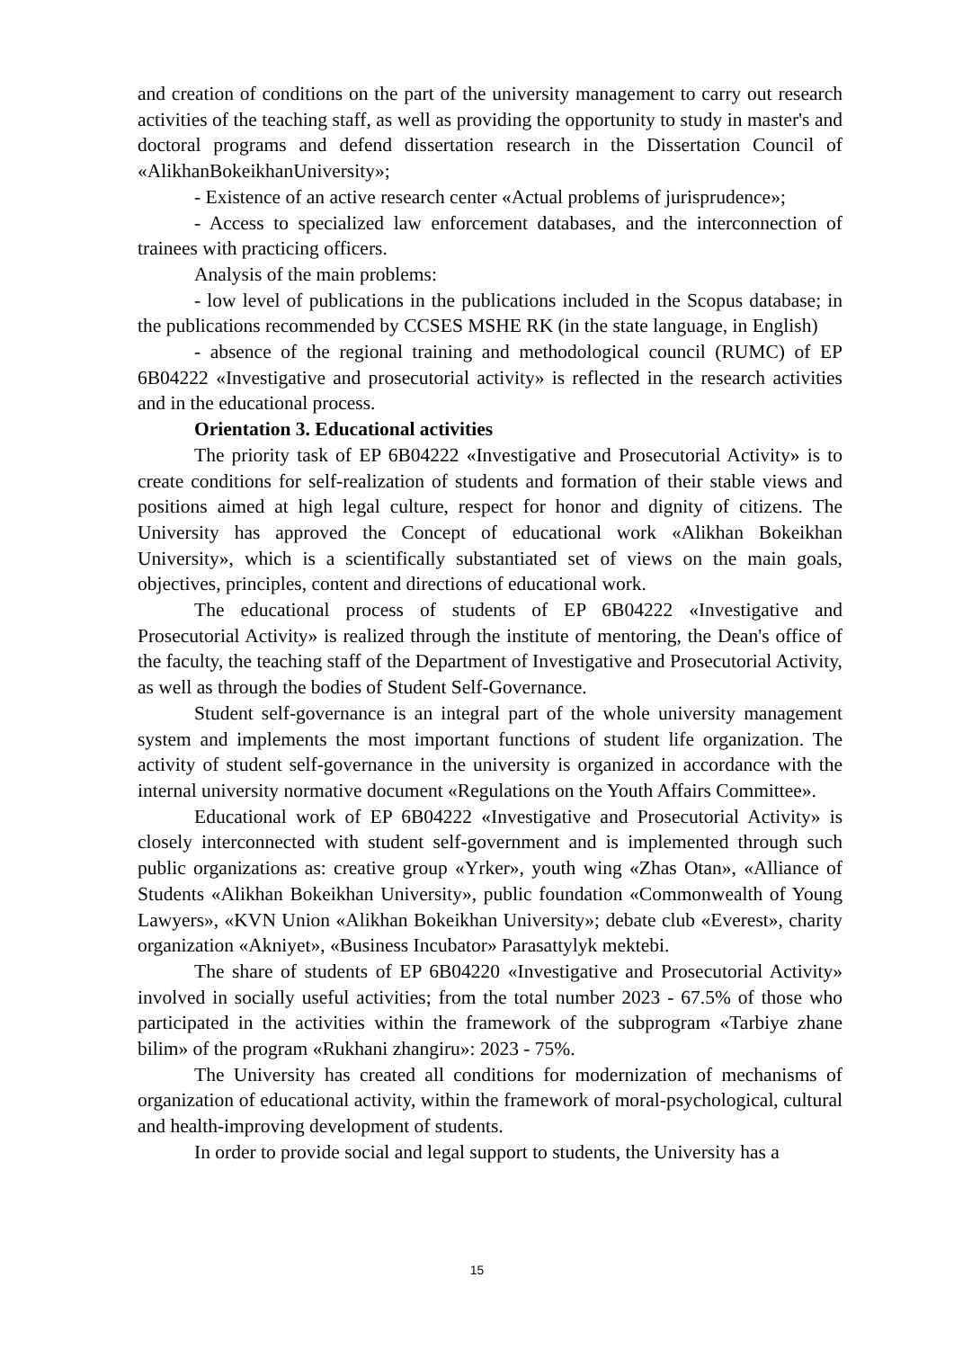and creation of conditions on the part of the university management to carry out research activities of the teaching staff, as well as providing the opportunity to study in master's and doctoral programs and defend dissertation research in the Dissertation Council of «AlikhanBokeikhanUniversity»;
- Existence of an active research center «Actual problems of jurisprudence»;
- Access to specialized law enforcement databases, and the interconnection of trainees with practicing officers.
Analysis of the main problems:
- low level of publications in the publications included in the Scopus database; in the publications recommended by CCSES MSHE RK (in the state language, in English)
- absence of the regional training and methodological council (RUMC) of EP 6B04222 «Investigative and prosecutorial activity» is reflected in the research activities and in the educational process.
Orientation 3. Educational activities
The priority task of EP 6B04222 «Investigative and Prosecutorial Activity» is to create conditions for self-realization of students and formation of their stable views and positions aimed at high legal culture, respect for honor and dignity of citizens. The University has approved the Concept of educational work «Alikhan Bokeikhan University», which is a scientifically substantiated set of views on the main goals, objectives, principles, content and directions of educational work.
The educational process of students of EP 6B04222 «Investigative and Prosecutorial Activity» is realized through the institute of mentoring, the Dean's office of the faculty, the teaching staff of the Department of Investigative and Prosecutorial Activity, as well as through the bodies of Student Self-Governance.
Student self-governance is an integral part of the whole university management system and implements the most important functions of student life organization. The activity of student self-governance in the university is organized in accordance with the internal university normative document «Regulations on the Youth Affairs Committee».
Educational work of EP 6B04222 «Investigative and Prosecutorial Activity» is closely interconnected with student self-government and is implemented through such public organizations as: creative group «Yrker», youth wing «Zhas Otan», «Alliance of Students «Alikhan Bokeikhan University», public foundation «Commonwealth of Young Lawyers», «KVN Union «Alikhan Bokeikhan University»; debate club «Everest», charity organization «Akniyet», «Business Incubator» Parasattylyk mektebi.
The share of students of EP 6B04220 «Investigative and Prosecutorial Activity» involved in socially useful activities; from the total number 2023 - 67.5% of those who participated in the activities within the framework of the subprogram «Tarbiye zhane bilim» of the program «Rukhani zhangiru»: 2023 - 75%.
The University has created all conditions for modernization of mechanisms of organization of educational activity, within the framework of moral-psychological, cultural and health-improving development of students.
In order to provide social and legal support to students, the University has a
15